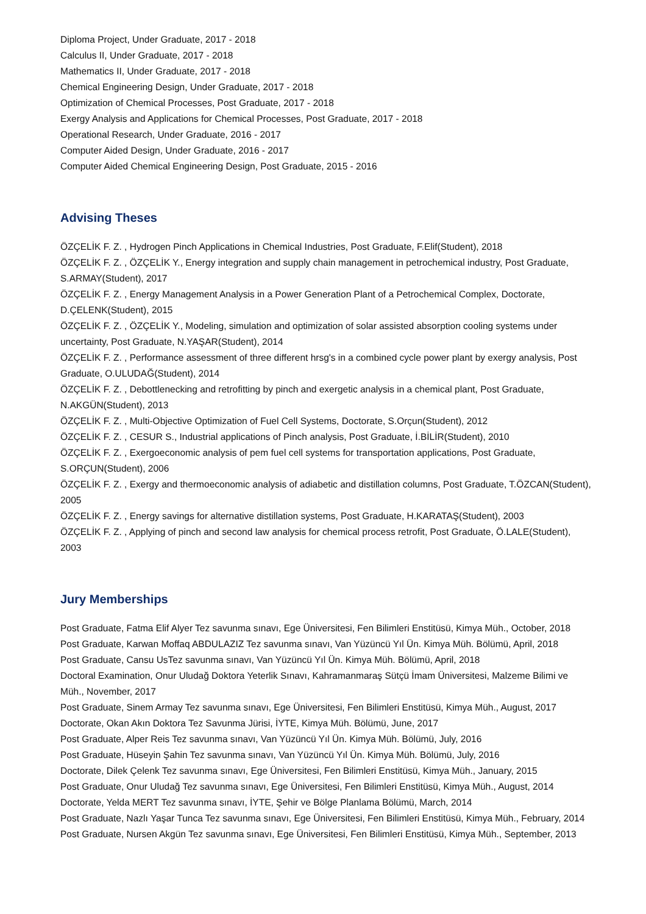Diploma Project, Under Graduate, 2017 - 2018
Calculus II, Under Graduate, 2017 - 2018
Mathematics II, Under Graduate, 2017 - 2018
Chemical Engineering Design, Under Graduate, 2017 - 2018
Optimization of Chemical Processes, Post Graduate, 2017 - 2018
Exergy Analysis and Applications for Chemical Processes, Post Graduate, 2017 - 2018
Operational Research, Under Graduate, 2016 - 2017
Computer Aided Design, Under Graduate, 2016 - 2017
Computer Aided Chemical Engineering Design, Post Graduate, 2015 - 2016
Advising Theses
ÖZÇELİK F. Z. , Hydrogen Pinch Applications in Chemical Industries, Post Graduate, F.Elif(Student), 2018
ÖZÇELİK F. Z. , ÖZÇELİK Y., Energy integration and supply chain management in petrochemical industry, Post Graduate, S.ARMAY(Student), 2017
ÖZÇELİK F. Z. , Energy Management Analysis in a Power Generation Plant of a Petrochemical Complex, Doctorate, D.ÇELENK(Student), 2015
ÖZÇELİK F. Z. , ÖZÇELİK Y., Modeling, simulation and optimization of solar assisted absorption cooling systems under uncertainty, Post Graduate, N.YAŞAR(Student), 2014
ÖZÇELİK F. Z. , Performance assessment of three different hrsg's in a combined cycle power plant by exergy analysis, Post Graduate, O.ULUDAĞ(Student), 2014
ÖZÇELİK F. Z. , Debottlenecking and retrofitting by pinch and exergetic analysis in a chemical plant, Post Graduate, N.AKGÜN(Student), 2013
ÖZÇELİK F. Z. , Multi-Objective Optimization of Fuel Cell Systems, Doctorate, S.Orçun(Student), 2012
ÖZÇELİK F. Z. , CESUR S., Industrial applications of Pinch analysis, Post Graduate, İ.BİLİR(Student), 2010
ÖZÇELİK F. Z. , Exergoeconomic analysis of pem fuel cell systems for transportation applications, Post Graduate, S.ORÇUN(Student), 2006
ÖZÇELİK F. Z. , Exergy and thermoeconomic analysis of adiabetic and distillation columns, Post Graduate, T.ÖZCAN(Student), 2005
ÖZÇELİK F. Z. , Energy savings for alternative distillation systems, Post Graduate, H.KARATAŞ(Student), 2003
ÖZÇELİK F. Z. , Applying of pinch and second law analysis for chemical process retrofit, Post Graduate, Ö.LALE(Student), 2003
Jury Memberships
Post Graduate, Fatma Elif Alyer Tez savunma sınavı, Ege Üniversitesi, Fen Bilimleri Enstitüsü, Kimya Müh., October, 2018
Post Graduate, Karwan Moffaq ABDULAZIZ Tez savunma sınavı, Van Yüzüncü Yıl Ün. Kimya Müh. Bölümü, April, 2018
Post Graduate, Cansu UsTez savunma sınavı, Van Yüzüncü Yıl Ün. Kimya Müh. Bölümü, April, 2018
Doctoral Examination, Onur Uludağ Doktora Yeterlik Sınavı, Kahramanmaraş Sütçü İmam Üniversitesi, Malzeme Bilimi ve Müh., November, 2017
Post Graduate, Sinem Armay Tez savunma sınavı, Ege Üniversitesi, Fen Bilimleri Enstitüsü, Kimya Müh., August, 2017
Doctorate, Okan Akın Doktora Tez Savunma Jürisi, İYTE, Kimya Müh. Bölümü, June, 2017
Post Graduate, Alper Reis Tez savunma sınavı, Van Yüzüncü Yıl Ün. Kimya Müh. Bölümü, July, 2016
Post Graduate, Hüseyin Şahin Tez savunma sınavı, Van Yüzüncü Yıl Ün. Kimya Müh. Bölümü, July, 2016
Doctorate, Dilek Çelenk Tez savunma sınavı, Ege Üniversitesi, Fen Bilimleri Enstitüsü, Kimya Müh., January, 2015
Post Graduate, Onur Uludağ Tez savunma sınavı, Ege Üniversitesi, Fen Bilimleri Enstitüsü, Kimya Müh., August, 2014
Doctorate, Yelda MERT Tez savunma sınavı, İYTE, Şehir ve Bölge Planlama Bölümü, March, 2014
Post Graduate, Nazlı Yaşar Tunca Tez savunma sınavı, Ege Üniversitesi, Fen Bilimleri Enstitüsü, Kimya Müh., February, 2014
Post Graduate, Nursen Akgün Tez savunma sınavı, Ege Üniversitesi, Fen Bilimleri Enstitüsü, Kimya Müh., September, 2013